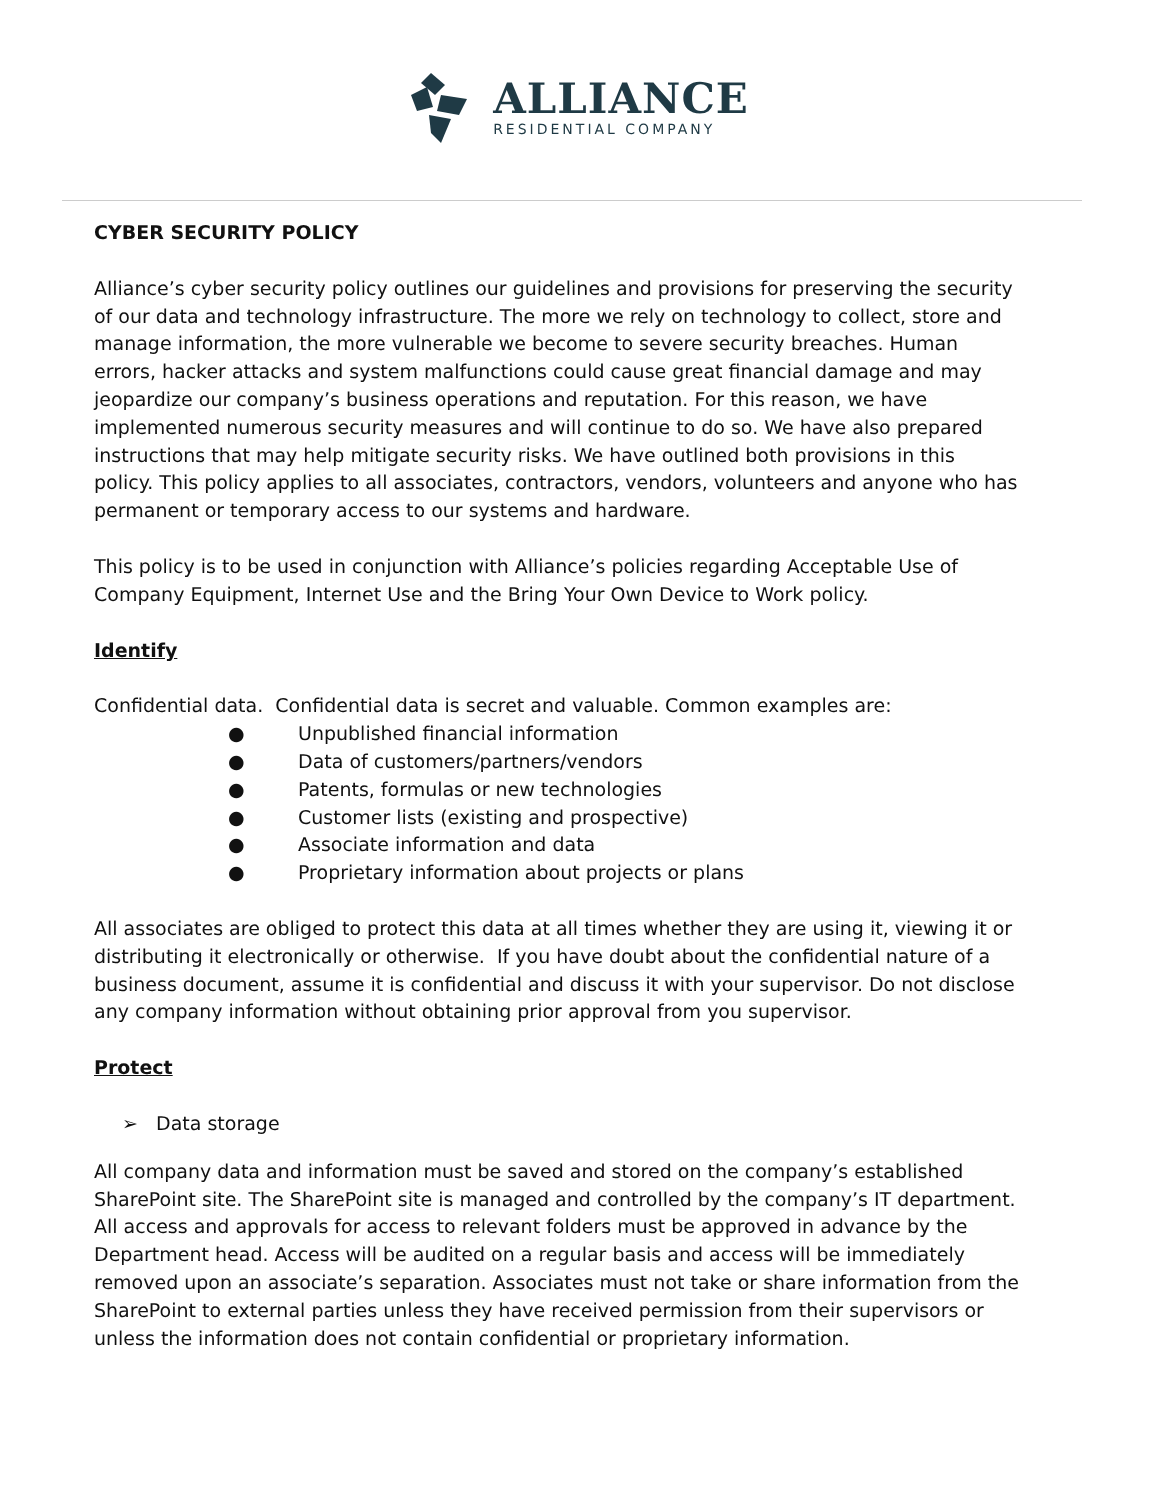ALLIANCE
RESIDENTIAL COMPANY
CYBER SECURITY POLICY
Alliance’s cyber security policy outlines our guidelines and provisions for preserving the security of our data and technology infrastructure. The more we rely on technology to collect, store and manage information, the more vulnerable we become to severe security breaches. Human errors, hacker attacks and system malfunctions could cause great financial damage and may jeopardize our company’s business operations and reputation. For this reason, we have implemented numerous security measures and will continue to do so. We have also prepared instructions that may help mitigate security risks. We have outlined both provisions in this policy. This policy applies to all associates, contractors, vendors, volunteers and anyone who has permanent or temporary access to our systems and hardware.
This policy is to be used in conjunction with Alliance’s policies regarding Acceptable Use of Company Equipment, Internet Use and the Bring Your Own Device to Work policy.
Identify
Confidential data. Confidential data is secret and valuable. Common examples are:
● Unpublished financial information
● Data of customers/partners/vendors
● Patents, formulas or new technologies
● Customer lists (existing and prospective)
● Associate information and data
● Proprietary information about projects or plans
All associates are obliged to protect this data at all times whether they are using it, viewing it or distributing it electronically or otherwise. If you have doubt about the confidential nature of a business document, assume it is confidential and discuss it with your supervisor. Do not disclose any company information without obtaining prior approval from you supervisor.
Protect
➢ Data storage
All company data and information must be saved and stored on the company’s established SharePoint site. The SharePoint site is managed and controlled by the company’s IT department. All access and approvals for access to relevant folders must be approved in advance by the Department head. Access will be audited on a regular basis and access will be immediately removed upon an associate’s separation. Associates must not take or share information from the SharePoint to external parties unless they have received permission from their supervisors or unless the information does not contain confidential or proprietary information.